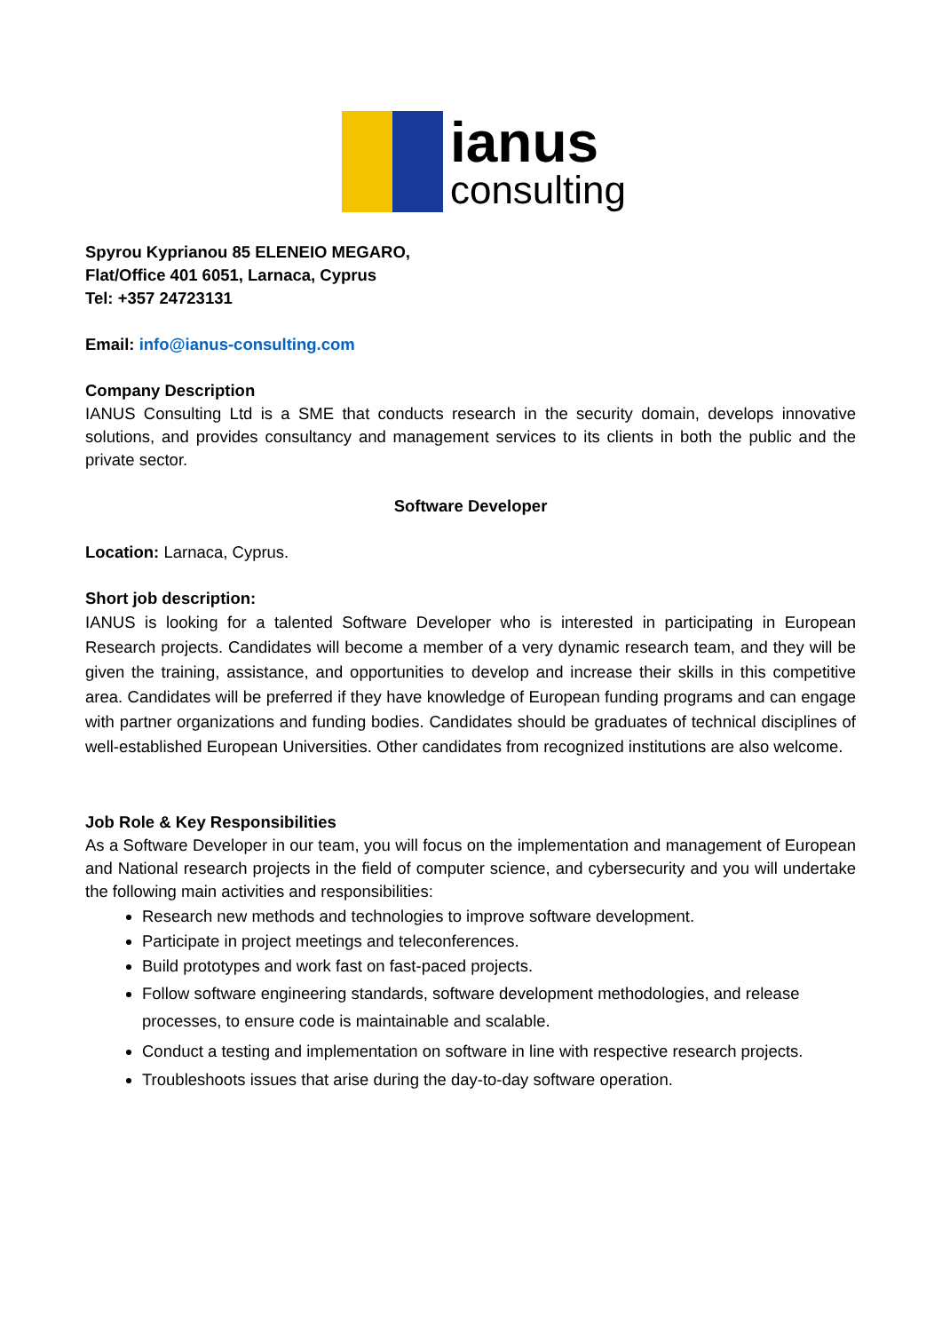ianus
consulting
Spyrou Kyprianou 85 ELENEIO MEGARO,
Flat/Office 401 6051, Larnaca, Cyprus
Tel: +357 24723131
Email: info@ianus-consulting.com
Company Description
IANUS Consulting Ltd is a SME that conducts research in the security domain, develops innovative solutions, and provides consultancy and management services to its clients in both the public and the private sector.
Software Developer
Location: Larnaca, Cyprus.
Short job description:
IANUS is looking for a talented Software Developer who is interested in participating in European Research projects. Candidates will become a member of a very dynamic research team, and they will be given the training, assistance, and opportunities to develop and increase their skills in this competitive area. Candidates will be preferred if they have knowledge of European funding programs and can engage with partner organizations and funding bodies. Candidates should be graduates of technical disciplines of well-established European Universities. Other candidates from recognized institutions are also welcome.
Job Role & Key Responsibilities
As a Software Developer in our team, you will focus on the implementation and management of European and National research projects in the field of computer science, and cybersecurity and you will undertake the following main activities and responsibilities:
Research new methods and technologies to improve software development.
Participate in project meetings and teleconferences.
Build prototypes and work fast on fast-paced projects.
Follow software engineering standards, software development methodologies, and release processes, to ensure code is maintainable and scalable.
Conduct a testing and implementation on software in line with respective research projects.
Troubleshoots issues that arise during the day-to-day software operation.